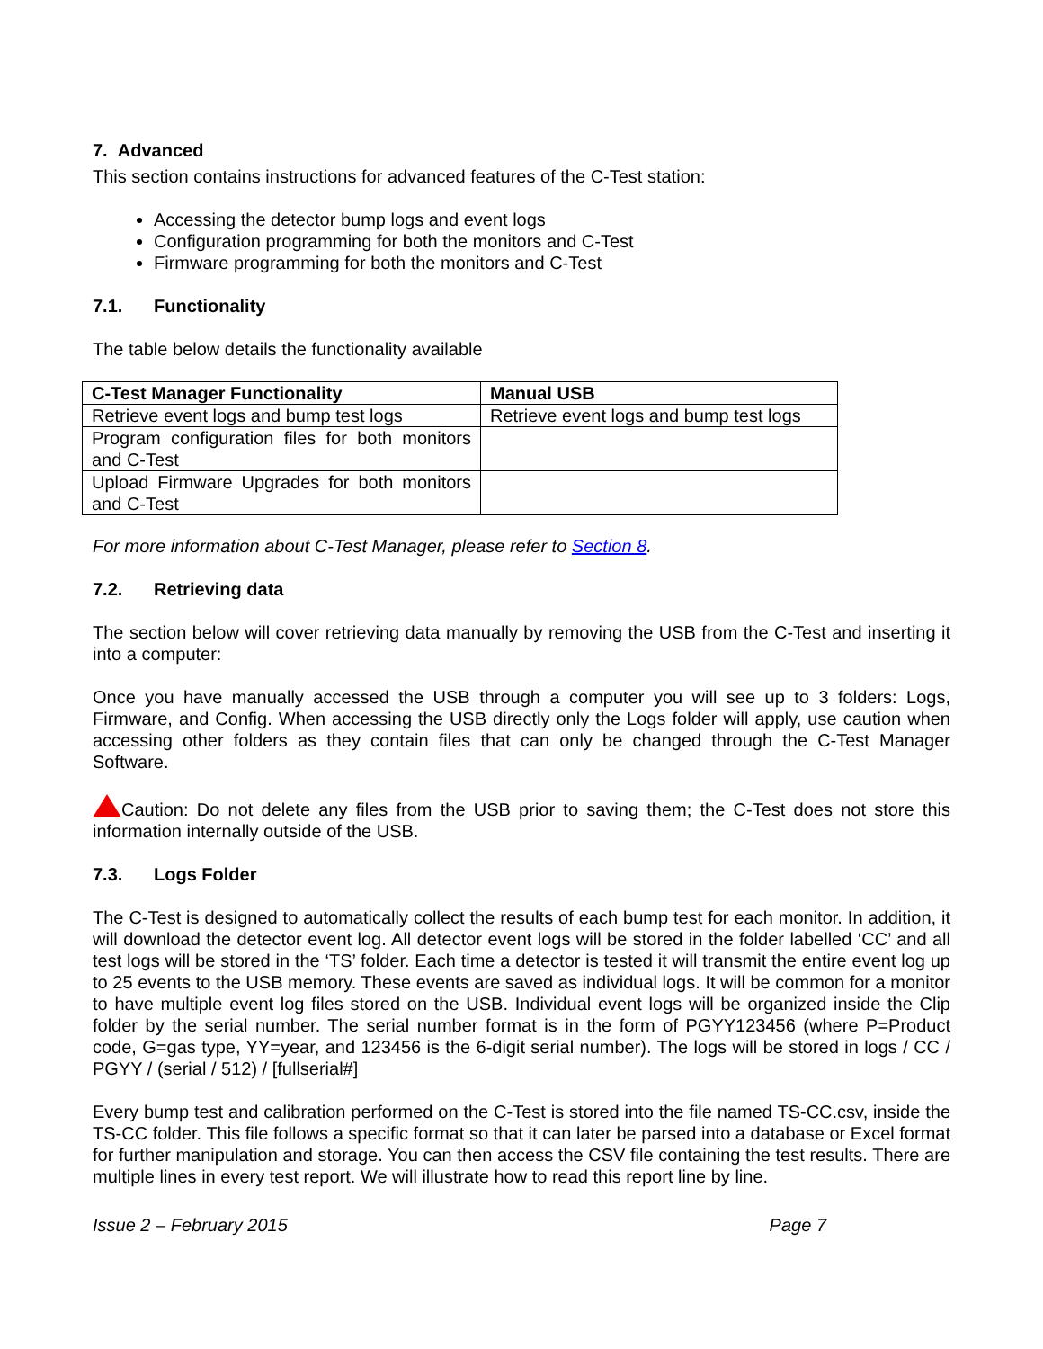7. Advanced
This section contains instructions for advanced features of the C-Test station:
Accessing the detector bump logs and event logs
Configuration programming for both the monitors and C-Test
Firmware programming for both the monitors and C-Test
7.1. Functionality
The table below details the functionality available
| C-Test Manager Functionality | Manual USB |
| --- | --- |
| Retrieve event logs and bump test logs | Retrieve event logs and bump test logs |
| Program configuration files for both monitors and C-Test | |
| Upload Firmware Upgrades for both monitors and C-Test | |
For more information about C-Test Manager, please refer to Section 8.
7.2. Retrieving data
The section below will cover retrieving data manually by removing the USB from the C-Test and inserting it into a computer:
Once you have manually accessed the USB through a computer you will see up to 3 folders: Logs, Firmware, and Config. When accessing the USB directly only the Logs folder will apply, use caution when accessing other folders as they contain files that can only be changed through the C-Test Manager Software.
Caution: Do not delete any files from the USB prior to saving them; the C-Test does not store this information internally outside of the USB.
7.3. Logs Folder
The C-Test is designed to automatically collect the results of each bump test for each monitor. In addition, it will download the detector event log. All detector event logs will be stored in the folder labelled ‘CC’ and all test logs will be stored in the ‘TS’ folder. Each time a detector is tested it will transmit the entire event log up to 25 events to the USB memory. These events are saved as individual logs. It will be common for a monitor to have multiple event log files stored on the USB. Individual event logs will be organized inside the Clip folder by the serial number. The serial number format is in the form of PGYY123456 (where P=Product code, G=gas type, YY=year, and 123456 is the 6-digit serial number). The logs will be stored in logs / CC / PGYY / (serial / 512) / [fullserial#]
Every bump test and calibration performed on the C-Test is stored into the file named TS-CC.csv, inside the TS-CC folder. This file follows a specific format so that it can later be parsed into a database or Excel format for further manipulation and storage. You can then access the CSV file containing the test results. There are multiple lines in every test report. We will illustrate how to read this report line by line.
Issue 2 – February 2015 Page 7